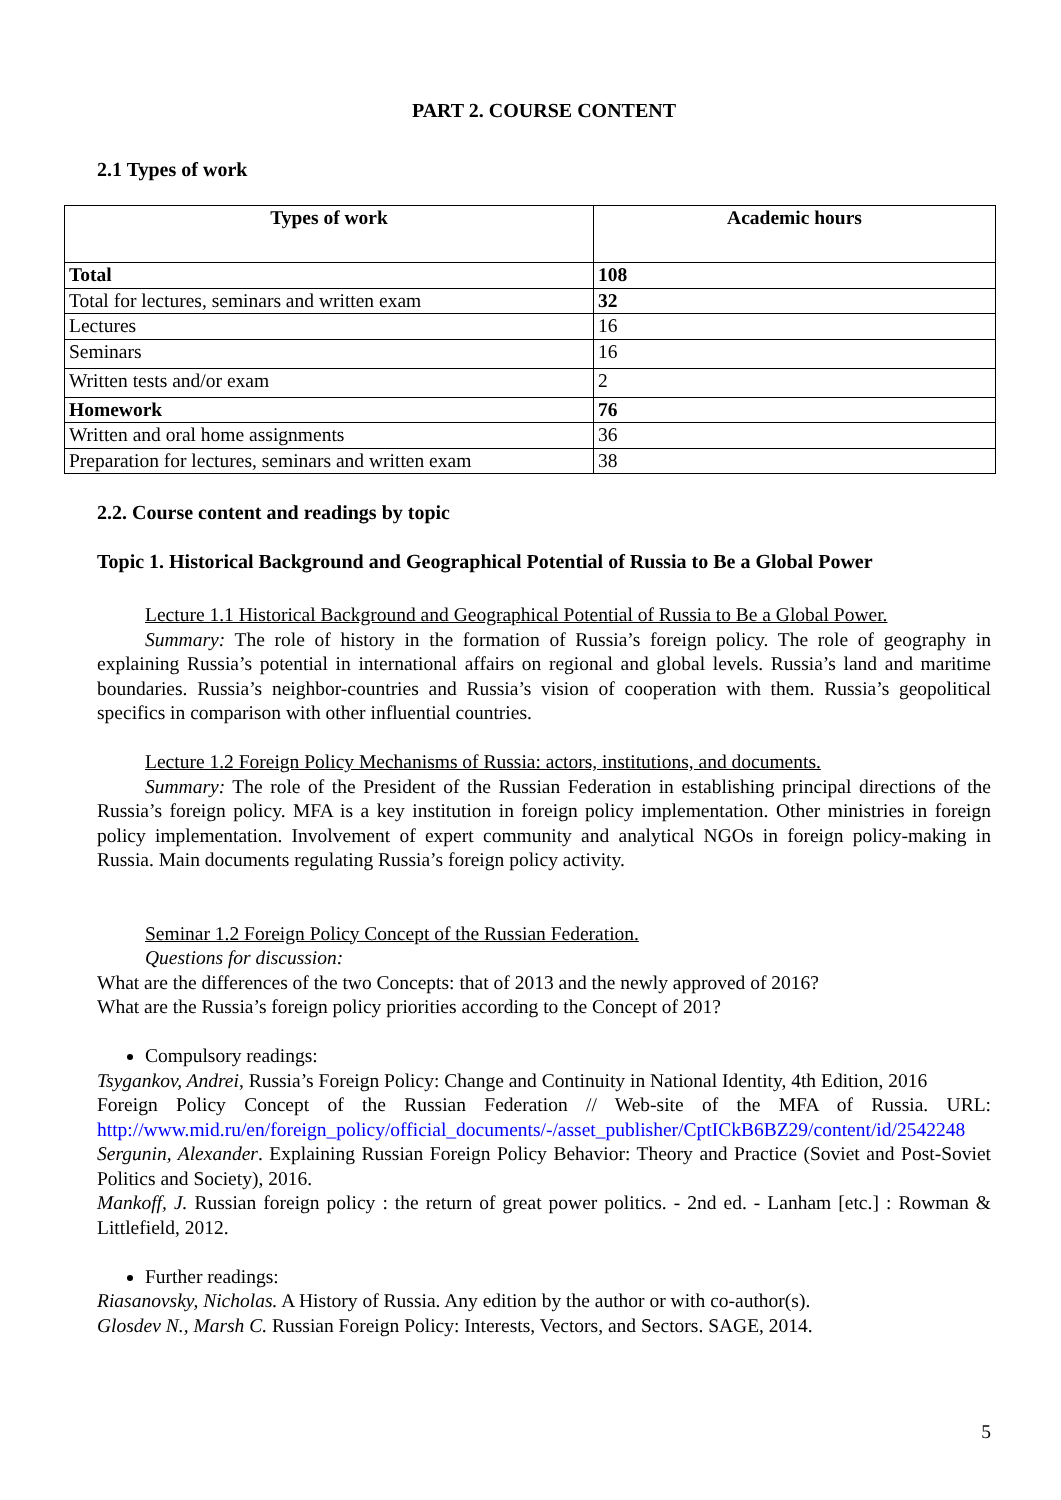PART 2. COURSE CONTENT
2.1 Types of work
| Types of work | Academic hours |
| --- | --- |
| Total | 108 |
| Total for lectures, seminars and written exam | 32 |
| Lectures | 16 |
| Seminars | 16 |
| Written tests and/or exam | 2 |
| Homework | 76 |
| Written and oral home assignments | 36 |
| Preparation for lectures, seminars and written exam | 38 |
2.2. Course content and readings by topic
Topic 1. Historical Background and Geographical Potential of Russia to Be a Global Power
Lecture 1.1 Historical Background and Geographical Potential of Russia to Be a Global Power.
Summary: The role of history in the formation of Russia’s foreign policy. The role of geography in explaining Russia’s potential in international affairs on regional and global levels. Russia’s land and maritime boundaries. Russia’s neighbor-countries and Russia’s vision of cooperation with them. Russia’s geopolitical specifics in comparison with other influential countries.
Lecture 1.2 Foreign Policy Mechanisms of Russia: actors, institutions, and documents.
Summary: The role of the President of the Russian Federation in establishing principal directions of the Russia’s foreign policy. MFA is a key institution in foreign policy implementation. Other ministries in foreign policy implementation. Involvement of expert community and analytical NGOs in foreign policy-making in Russia. Main documents regulating Russia’s foreign policy activity.
Seminar 1.2 Foreign Policy Concept of the Russian Federation.
Questions for discussion:
What are the differences of the two Concepts: that of 2013 and the newly approved of 2016?
What are the Russia’s foreign policy priorities according to the Concept of 201?
Compulsory readings:
Tsygankov, Andrei, Russia’s Foreign Policy: Change and Continuity in National Identity, 4th Edition, 2016
Foreign Policy Concept of the Russian Federation // Web-site of the MFA of Russia. URL: http://www.mid.ru/en/foreign_policy/official_documents/-/asset_publisher/CptICkB6BZ29/content/id/2542248
Sergunin, Alexander. Explaining Russian Foreign Policy Behavior: Theory and Practice (Soviet and Post-Soviet Politics and Society), 2016.
Mankoff, J. Russian foreign policy : the return of great power politics. - 2nd ed. - Lanham [etc.] : Rowman & Littlefield, 2012.
Further readings:
Riasanovsky, Nicholas. A History of Russia. Any edition by the author or with co-author(s).
Glosdev N., Marsh C. Russian Foreign Policy: Interests, Vectors, and Sectors. SAGE, 2014.
5